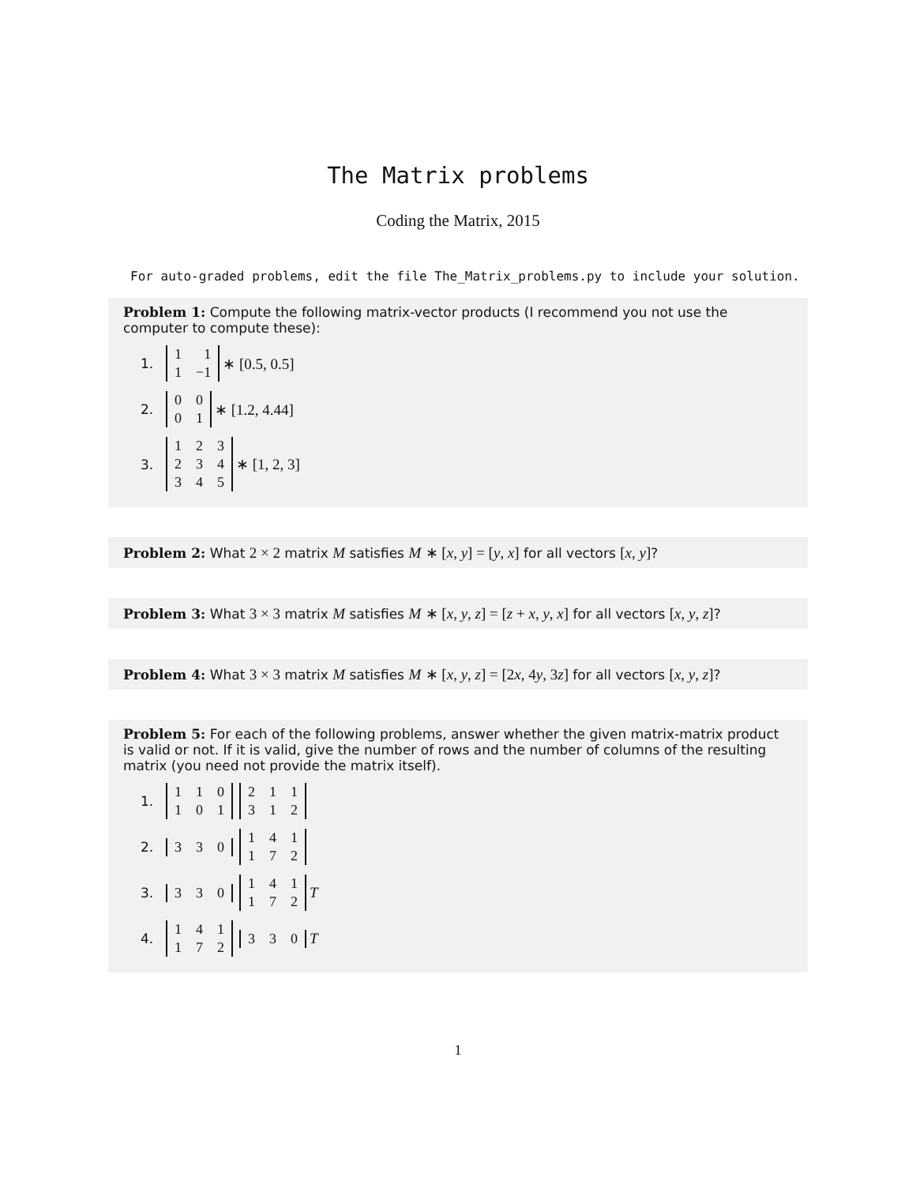The Matrix problems
Coding the Matrix, 2015
For auto-graded problems, edit the file The_Matrix_problems.py to include your solution.
Problem 1: Compute the following matrix-vector products (I recommend you not use the computer to compute these):
1.
| 1 | 1 |
| 1 | −1 |
∗ [0.5, 0.5]
2.
| 0 | 0 |
| 0 | 1 |
∗ [1.2, 4.44]
3.
| 1 | 2 | 3 |
| 2 | 3 | 4 |
| 3 | 4 | 5 |
∗ [1, 2, 3]
Problem 2: What 2 × 2 matrix M satisfies M ∗ [x, y] = [y, x] for all vectors [x, y]?
Problem 3: What 3 × 3 matrix M satisfies M ∗ [x, y, z] = [z + x, y, x] for all vectors [x, y, z]?
Problem 4: What 3 × 3 matrix M satisfies M ∗ [x, y, z] = [2x, 4y, 3z] for all vectors [x, y, z]?
Problem 5: For each of the following problems, answer whether the given matrix-matrix product is valid or not. If it is valid, give the number of rows and the number of columns of the resulting matrix (you need not provide the matrix itself).
1.
| 1 | 1 | 0 |
| 1 | 0 | 1 |
| 2 | 1 | 1 |
| 3 | 1 | 2 |
2.
| 3 | 3 | 0 |
| 1 | 4 | 1 |
| 1 | 7 | 2 |
3.
| 3 | 3 | 0 |
| 1 | 4 | 1 |
| 1 | 7 | 2 |
<sup>T</sup>
4.
| 1 | 4 | 1 |
| 1 | 7 | 2 |
| 3 | 3 | 0 |
<sup>T</sup>
1